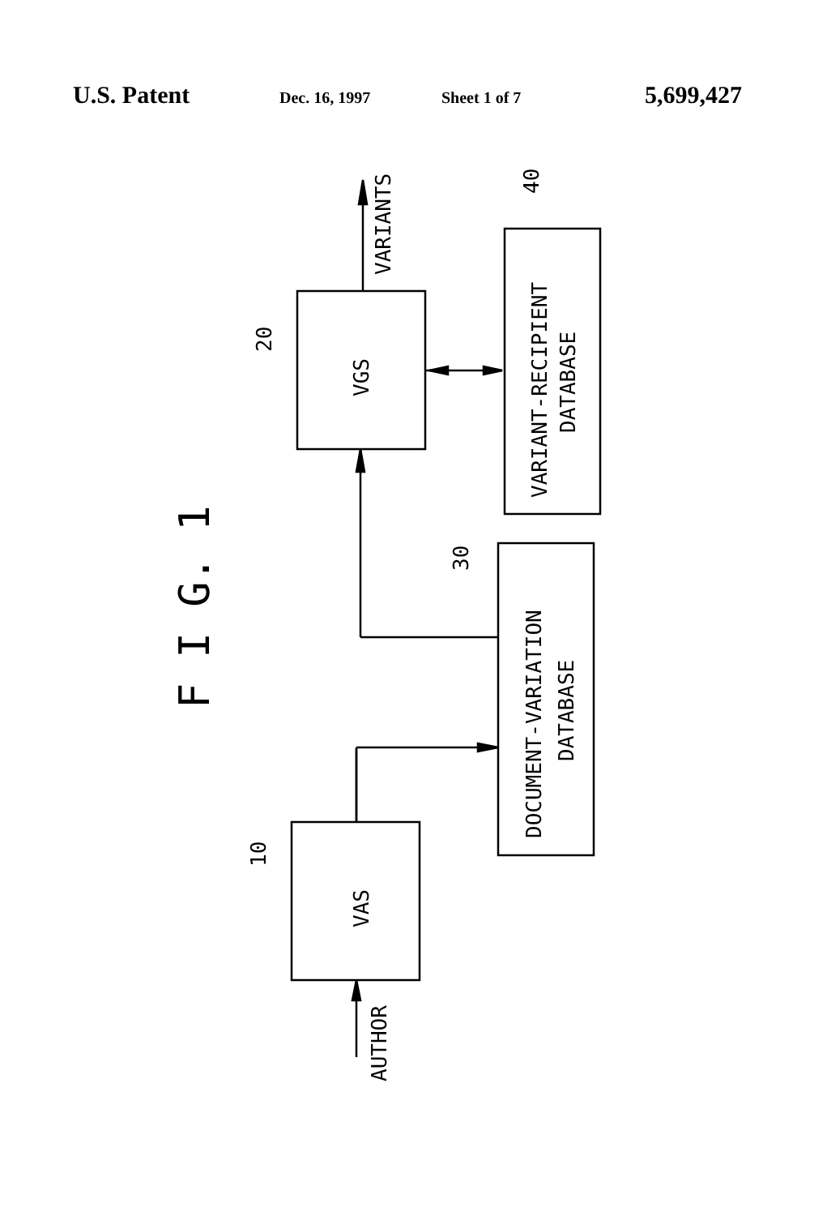U.S. Patent Dec. 16, 1997 Sheet 1 of 7 5,699,427
VARIANTS
VGS
VAS
AUTHOR
VARIANT-RECIPIENT
DATABASE
DOCUMENT-VARIATION
DATABASE
20
10
30
40
F I G. 1